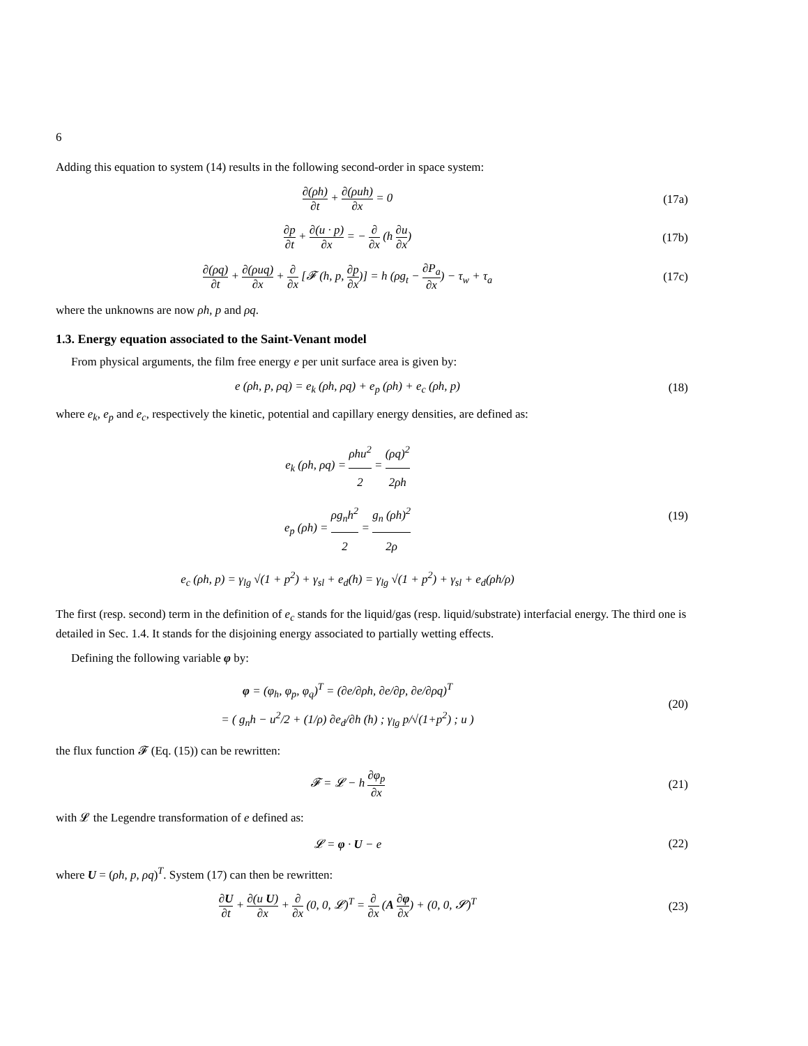6
Adding this equation to system (14) results in the following second-order in space system:
∂(ρh) ∂t + ∂(ρuh) ∂x = 0 (17a)
∂p ∂t + ∂(u · p) ∂x = − ∂ ∂x (h ∂u ∂x)
(17b)
∂(ρq) ∂t + ∂(ρuq) ∂x + ∂ ∂x [𝓕 (h, p, ∂p ∂x)] = h (ρg<sub>t</sub> − ∂P<sub>a</sub> ∂x) − τ<sub>w</sub> + τ<sub>a</sub>
(17c)
where the unknowns are now ρh, p and ρq.
1.3. Energy equation associated to the Saint-Venant model
From physical arguments, the film free energy e per unit surface area is given by:
e (ρh, p, ρq) = e<sub>k</sub> (ρh, ρq) + e<sub>p</sub> (ρh) + e<sub>c</sub> (ρh, p)
(18)
where e<sub>k</sub>, e<sub>p</sub> and e<sub>c</sub>, respectively the kinetic, potential and capillary energy densities, are defined as:
e<sub>k</sub> (ρh, ρq) = ρhu<sup>2</sup> 2 = (ρq)<sup>2</sup> 2ρh
e<sub>p</sub> (ρh) = ρg<sub>n</sub>h<sup>2</sup> 2 = g<sub>n</sub> (ρh)<sup>2</sup> 2ρ
e<sub>c</sub> (ρh, p) = γ<sub>lg</sub> √(1 + p<sup>2</sup>) + γ<sub>sl</sub> + e<sub>d</sub>(h) = γ<sub>lg</sub> √(1 + p<sup>2</sup>) + γ<sub>sl</sub> + e<sub>d</sub>(ρh/ρ)
(19)
The first (resp. second) term in the definition of e<sub>c</sub> stands for the liquid/gas (resp. liquid/substrate) interfacial energy. The third one is detailed in Sec. 1.4. It stands for the disjoining energy associated to partially wetting effects.
Defining the following variable φ by:
φ = (φ<sub>h</sub>, φ<sub>p</sub>, φ<sub>q</sub>)<sup>T</sup> = (∂e/∂ρh, ∂e/∂p, ∂e/∂ρq)<sup>T</sup>
= ( g<sub>n</sub>h − u<sup>2</sup>/2 + (1/ρ) ∂e<sub>d</sub>/∂h (h) ; γ<sub>lg</sub> p/√(1+p<sup>2</sup>) ; u )
(20)
the flux function 𝓕 (Eq. (15)) can be rewritten:
𝓕 = 𝓛 − h ∂φ<sub>p</sub> ∂x (21)
with 𝓛 the Legendre transformation of e defined as:
𝓛 = φ · U − e (22)
where U = (ρh, p, ρq)<sup>T</sup>. System (17) can then be rewritten:
∂U ∂t + ∂(u U) ∂x + ∂ ∂x (0, 0, 𝓛)<sup>T</sup> = ∂ ∂x (A ∂φ ∂x) + (0, 0, 𝓢)<sup>T</sup>
(23)